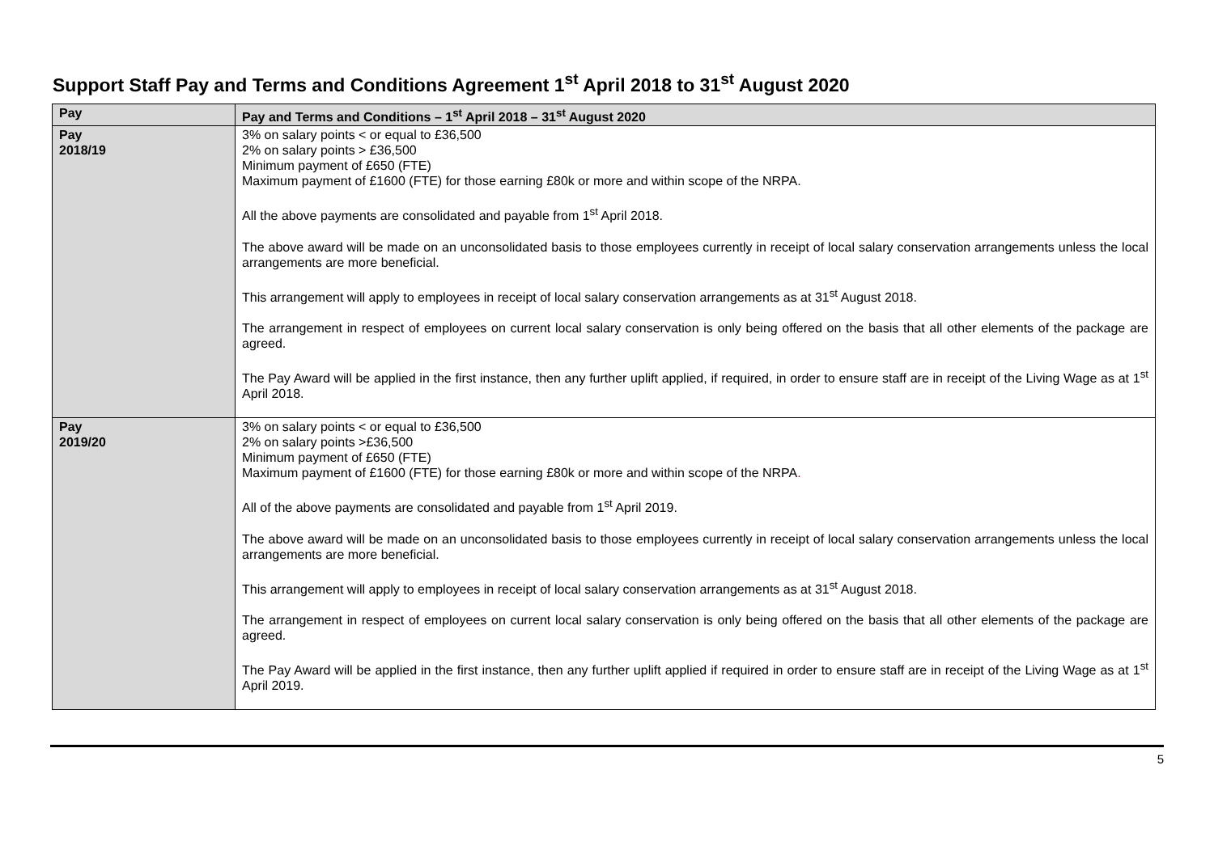Support Staff Pay and Terms and Conditions Agreement 1<sup>st</sup> April 2018 to 31<sup>st</sup> August 2020
| Pay | Pay and Terms and Conditions – 1<sup>st</sup> April 2018 – 31<sup>st</sup> August 2020 |
| --- | --- |
| Pay 2018/19 | 3% on salary points < or equal to £36,500 2% on salary points > £36,500 Minimum payment of £650 (FTE) Maximum payment of £1600 (FTE) for those earning £80k or more and within scope of the NRPA. All the above payments are consolidated and payable from 1<sup>st</sup> April 2018. The above award will be made on an unconsolidated basis to those employees currently in receipt of local salary conservation arrangements unless the local arrangements are more beneficial. This arrangement will apply to employees in receipt of local salary conservation arrangements as at 31<sup>st</sup> August 2018. The arrangement in respect of employees on current local salary conservation is only being offered on the basis that all other elements of the package are agreed. The Pay Award will be applied in the first instance, then any further uplift applied, if required, in order to ensure staff are in receipt of the Living Wage as at 1<sup>st</sup> April 2018. |
| Pay 2019/20 | 3% on salary points < or equal to £36,500 2% on salary points >£36,500 Minimum payment of £650 (FTE) Maximum payment of £1600 (FTE) for those earning £80k or more and within scope of the NRPA . All of the above payments are consolidated and payable from 1<sup>st</sup> April 2019. The above award will be made on an unconsolidated basis to those employees currently in receipt of local salary conservation arrangements unless the local arrangements are more beneficial. This arrangement will apply to employees in receipt of local salary conservation arrangements as at 31<sup>st</sup> August 2018. The arrangement in respect of employees on current local salary conservation is only being offered on the basis that all other elements of the package are agreed. The Pay Award will be applied in the first instance, then any further uplift applied if required in order to ensure staff are in receipt of the Living Wage as at 1<sup>st</sup> April 2019. |
5